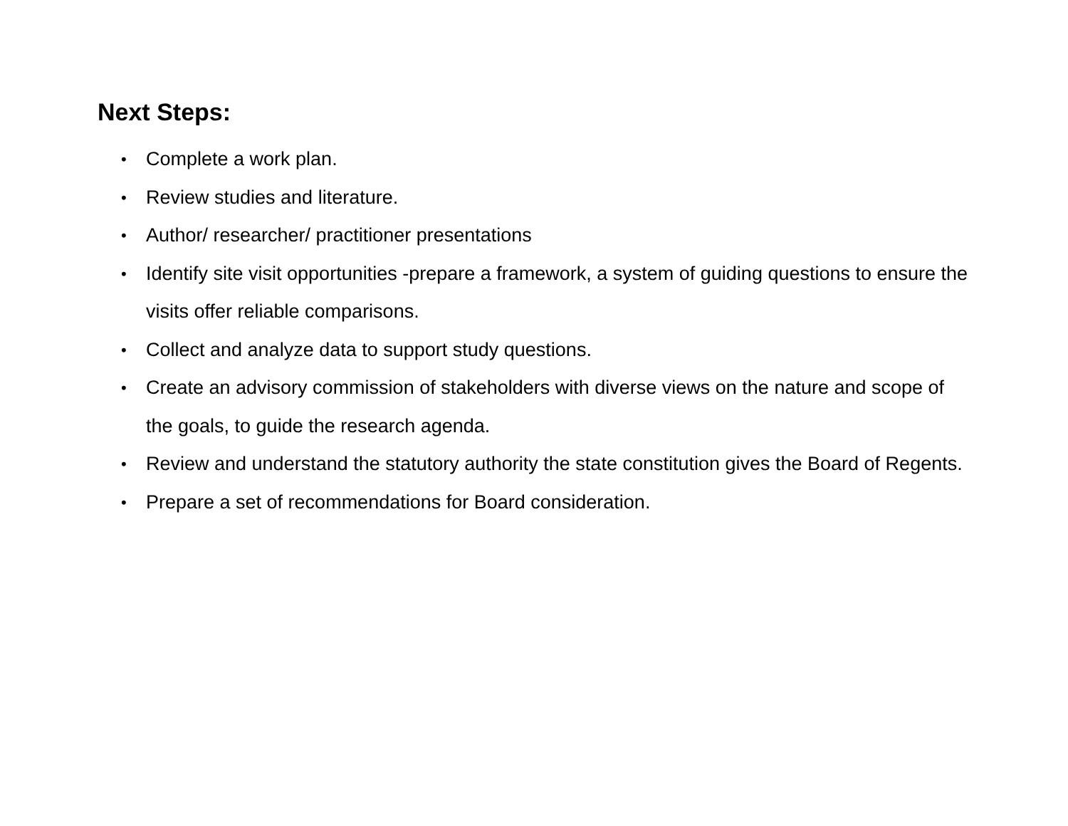Next Steps:
• Complete a work plan.
• Review studies and literature.
• Author/ researcher/ practitioner presentations
• Identify site visit opportunities -prepare a framework, a system of guiding questions to ensure the visits offer reliable comparisons.
• Collect and analyze data to support study questions.
• Create an advisory commission of stakeholders with diverse views on the nature and scope of the goals, to guide the research agenda.
• Review and understand the statutory authority the state constitution gives the Board of Regents.
• Prepare a set of recommendations for Board consideration.